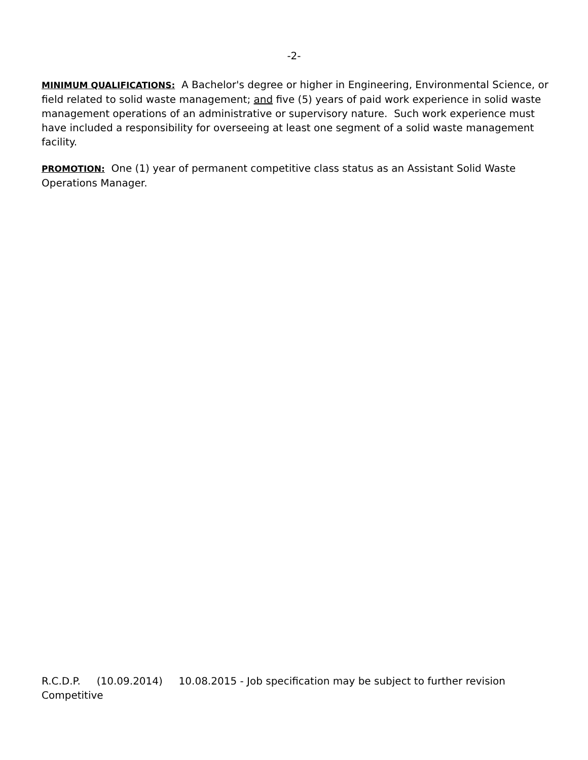-2-
MINIMUM QUALIFICATIONS: A Bachelor's degree or higher in Engineering, Environmental Science, or field related to solid waste management; and five (5) years of paid work experience in solid waste management operations of an administrative or supervisory nature. Such work experience must have included a responsibility for overseeing at least one segment of a solid waste management facility.
PROMOTION: One (1) year of permanent competitive class status as an Assistant Solid Waste Operations Manager.
R.C.D.P. (10.09.2014) 10.08.2015 - Job specification may be subject to further revision
Competitive